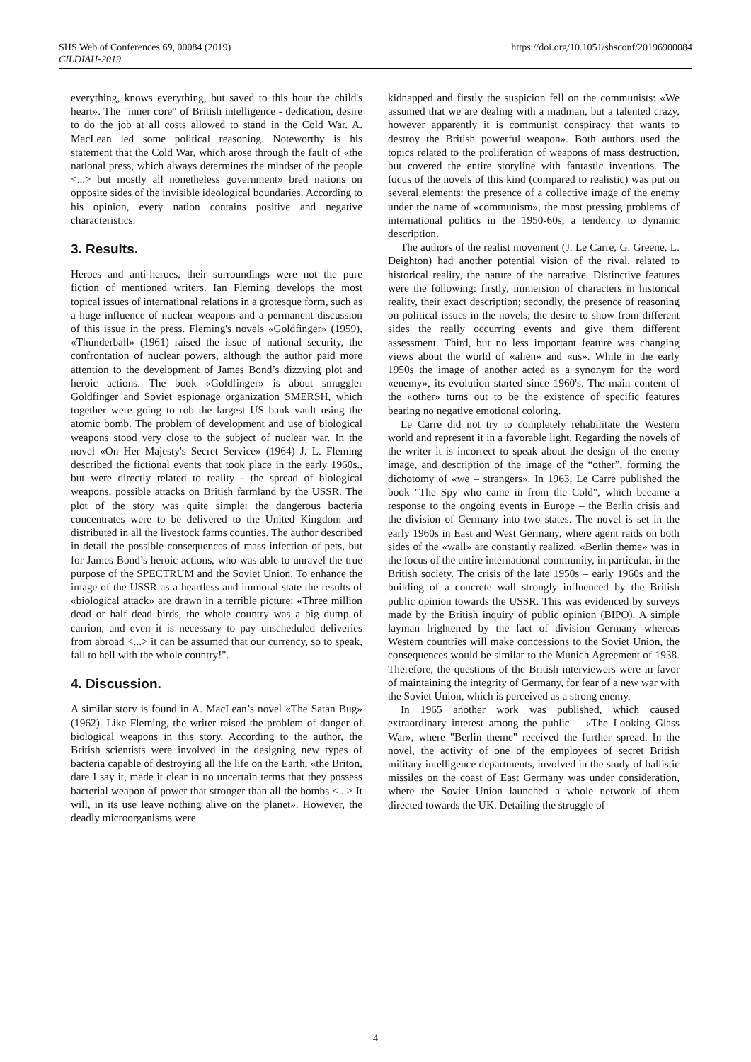https://doi.org/10.1051/shsconf/20196900084 SHS Web of Conferences 69, 00084 (2019)
CILDIAH-2019
everything, knows everything, but saved to this hour the child's heart». The "inner core" of British intelligence - dedication, desire to do the job at all costs allowed to stand in the Cold War. A. MacLean led some political reasoning. Noteworthy is his statement that the Cold War, which arose through the fault of «the national press, which always determines the mindset of the people <...> but mostly all nonetheless government» bred nations on opposite sides of the invisible ideological boundaries. According to his opinion, every nation contains positive and negative characteristics.
3. Results.
Heroes and anti-heroes, their surroundings were not the pure fiction of mentioned writers. Ian Fleming develops the most topical issues of international relations in a grotesque form, such as a huge influence of nuclear weapons and a permanent discussion of this issue in the press. Fleming's novels «Goldfinger» (1959), «Thunderball» (1961) raised the issue of national security, the confrontation of nuclear powers, although the author paid more attention to the development of James Bond’s dizzying plot and heroic actions. The book «Goldfinger» is about smuggler Goldfinger and Soviet espionage organization SMERSH, which together were going to rob the largest US bank vault using the atomic bomb. The problem of development and use of biological weapons stood very close to the subject of nuclear war. In the novel «On Her Majesty's Secret Service» (1964) J. L. Fleming described the fictional events that took place in the early 1960s., but were directly related to reality - the spread of biological weapons, possible attacks on British farmland by the USSR. The plot of the story was quite simple: the dangerous bacteria concentrates were to be delivered to the United Kingdom and distributed in all the livestock farms counties. The author described in detail the possible consequences of mass infection of pets, but for James Bond’s heroic actions, who was able to unravel the true purpose of the SPECTRUM and the Soviet Union. To enhance the image of the USSR as a heartless and immoral state the results of «biological attack» are drawn in a terrible picture: «Three million dead or half dead birds, the whole country was a big dump of carrion, and even it is necessary to pay unscheduled deliveries from abroad <...> it can be assumed that our currency, so to speak, fall to hell with the whole country!".
4. Discussion.
A similar story is found in A. MacLean’s novel «The Satan Bug» (1962). Like Fleming, the writer raised the problem of danger of biological weapons in this story. According to the author, the British scientists were involved in the designing new types of bacteria capable of destroying all the life on the Earth, «the Briton, dare I say it, made it clear in no uncertain terms that they possess bacterial weapon of power that stronger than all the bombs <...> It will, in its use leave nothing alive on the planet». However, the deadly microorganisms were
kidnapped and firstly the suspicion fell on the communists: «We assumed that we are dealing with a madman, but a talented crazy, however apparently it is communist conspiracy that wants to destroy the British powerful weapon». Both authors used the topics related to the proliferation of weapons of mass destruction, but covered the entire storyline with fantastic inventions. The focus of the novels of this kind (compared to realistic) was put on several elements: the presence of a collective image of the enemy under the name of «communism», the most pressing problems of international politics in the 1950-60s, a tendency to dynamic description.
The authors of the realist movement (J. Le Carre, G. Greene, L. Deighton) had another potential vision of the rival, related to historical reality, the nature of the narrative. Distinctive features were the following: firstly, immersion of characters in historical reality, their exact description; secondly, the presence of reasoning on political issues in the novels; the desire to show from different sides the really occurring events and give them different assessment. Third, but no less important feature was changing views about the world of «alien» and «us». While in the early 1950s the image of another acted as a synonym for the word «enemy», its evolution started since 1960's. The main content of the «other» turns out to be the existence of specific features bearing no negative emotional coloring.
Le Carre did not try to completely rehabilitate the Western world and represent it in a favorable light. Regarding the novels of the writer it is incorrect to speak about the design of the enemy image, and description of the image of the “other”, forming the dichotomy of «we – strangers». In 1963, Le Carre published the book "The Spy who came in from the Cold", which became a response to the ongoing events in Europe – the Berlin crisis and the division of Germany into two states. The novel is set in the early 1960s in East and West Germany, where agent raids on both sides of the «wall» are constantly realized. «Berlin theme» was in the focus of the entire international community, in particular, in the British society. The crisis of the late 1950s – early 1960s and the building of a concrete wall strongly influenced by the British public opinion towards the USSR. This was evidenced by surveys made by the British inquiry of public opinion (BIPO). A simple layman frightened by the fact of division Germany whereas Western countries will make concessions to the Soviet Union, the consequences would be similar to the Munich Agreement of 1938. Therefore, the questions of the British interviewers were in favor of maintaining the integrity of Germany, for fear of a new war with the Soviet Union, which is perceived as a strong enemy.
In 1965 another work was published, which caused extraordinary interest among the public – «The Looking Glass War», where "Berlin theme" received the further spread. In the novel, the activity of one of the employees of secret British military intelligence departments, involved in the study of ballistic missiles on the coast of East Germany was under consideration, where the Soviet Union launched a whole network of them directed towards the UK. Detailing the struggle of
4